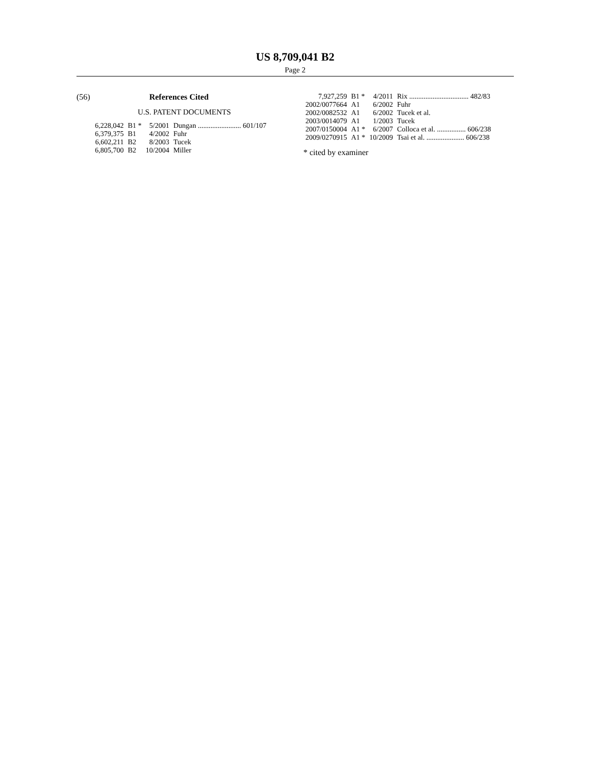US 8,709,041 B2
Page 2
(56) References Cited
U.S. PATENT DOCUMENTS
| 6,228,042 | B1 * | 5/2001 | Dungan ........................ 601/107 |
| 6,379,375 | B1 | 4/2002 | Fuhr |
| 6,602,211 | B2 | 8/2003 | Tucek |
| 6,805,700 | B2 | 10/2004 | Miller |
| 7,927,259 | B1 * | 4/2011 | Rix ................................. 482/83 |
| 2002/0077664 | A1 | 6/2002 | Fuhr |
| 2002/0082532 | A1 | 6/2002 | Tucek et al. |
| 2003/0014079 | A1 | 1/2003 | Tucek |
| 2007/0150004 | A1 * | 6/2007 | Colloca et al. ................ 606/238 |
| 2009/0270915 | A1 * | 10/2009 | Tsai et al. ..................... 606/238 |
* cited by examiner